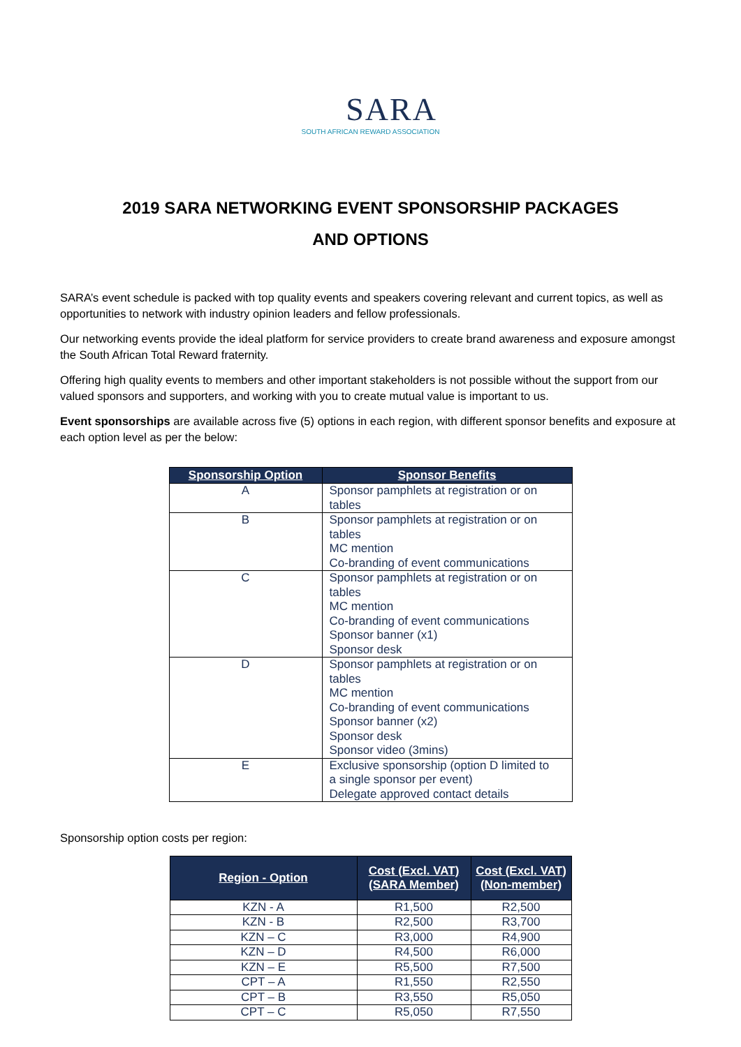SARA
SOUTH AFRICAN REWARD ASSOCIATION
2019 SARA NETWORKING EVENT SPONSORSHIP PACKAGES
AND OPTIONS
SARA’s event schedule is packed with top quality events and speakers covering relevant and current topics, as well as opportunities to network with industry opinion leaders and fellow professionals.
Our networking events provide the ideal platform for service providers to create brand awareness and exposure amongst the South African Total Reward fraternity.
Offering high quality events to members and other important stakeholders is not possible without the support from our valued sponsors and supporters, and working with you to create mutual value is important to us.
Event sponsorships are available across five (5) options in each region, with different sponsor benefits and exposure at each option level as per the below:
| Sponsorship Option | Sponsor Benefits |
| --- | --- |
| A | Sponsor pamphlets at registration or on tables |
| B | Sponsor pamphlets at registration or on tables MC mention Co-branding of event communications |
| C | Sponsor pamphlets at registration or on tables MC mention Co-branding of event communications Sponsor banner (x1) Sponsor desk |
| D | Sponsor pamphlets at registration or on tables MC mention Co-branding of event communications Sponsor banner (x2) Sponsor desk Sponsor video (3mins) |
| E | Exclusive sponsorship (option D limited to a single sponsor per event) Delegate approved contact details |
Sponsorship option costs per region:
| Region - Option | Cost (Excl. VAT) (SARA Member) | Cost (Excl. VAT) (Non-member) |
| --- | --- | --- |
| KZN - A | R1,500 | R2,500 |
| KZN - B | R2,500 | R3,700 |
| KZN – C | R3,000 | R4,900 |
| KZN – D | R4,500 | R6,000 |
| KZN – E | R5,500 | R7,500 |
| CPT – A | R1,550 | R2,550 |
| CPT – B | R3,550 | R5,050 |
| CPT – C | R5,050 | R7,550 |